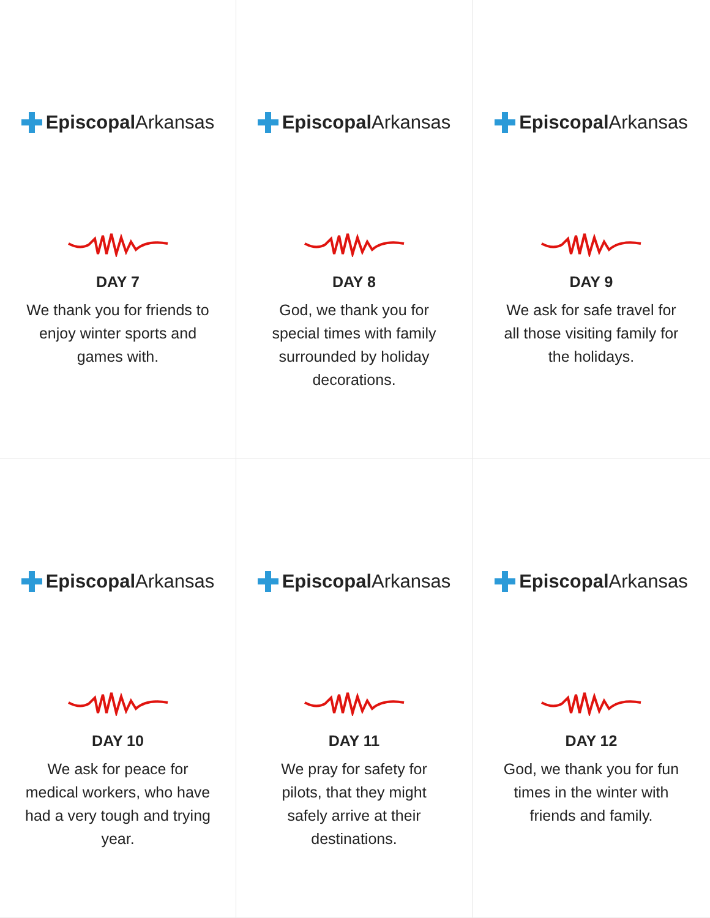Episcopal Arkansas
DAY 7
We thank you for friends to enjoy winter sports and games with.
Episcopal Arkansas
DAY 8
God, we thank you for special times with family surrounded by holiday decorations.
Episcopal Arkansas
DAY 9
We ask for safe travel for all those visiting family for the holidays.
Episcopal Arkansas
DAY 10
We ask for peace for medical workers, who have had a very tough and trying year.
Episcopal Arkansas
DAY 11
We pray for safety for pilots, that they might safely arrive at their destinations.
Episcopal Arkansas
DAY 12
God, we thank you for fun times in the winter with friends and family.